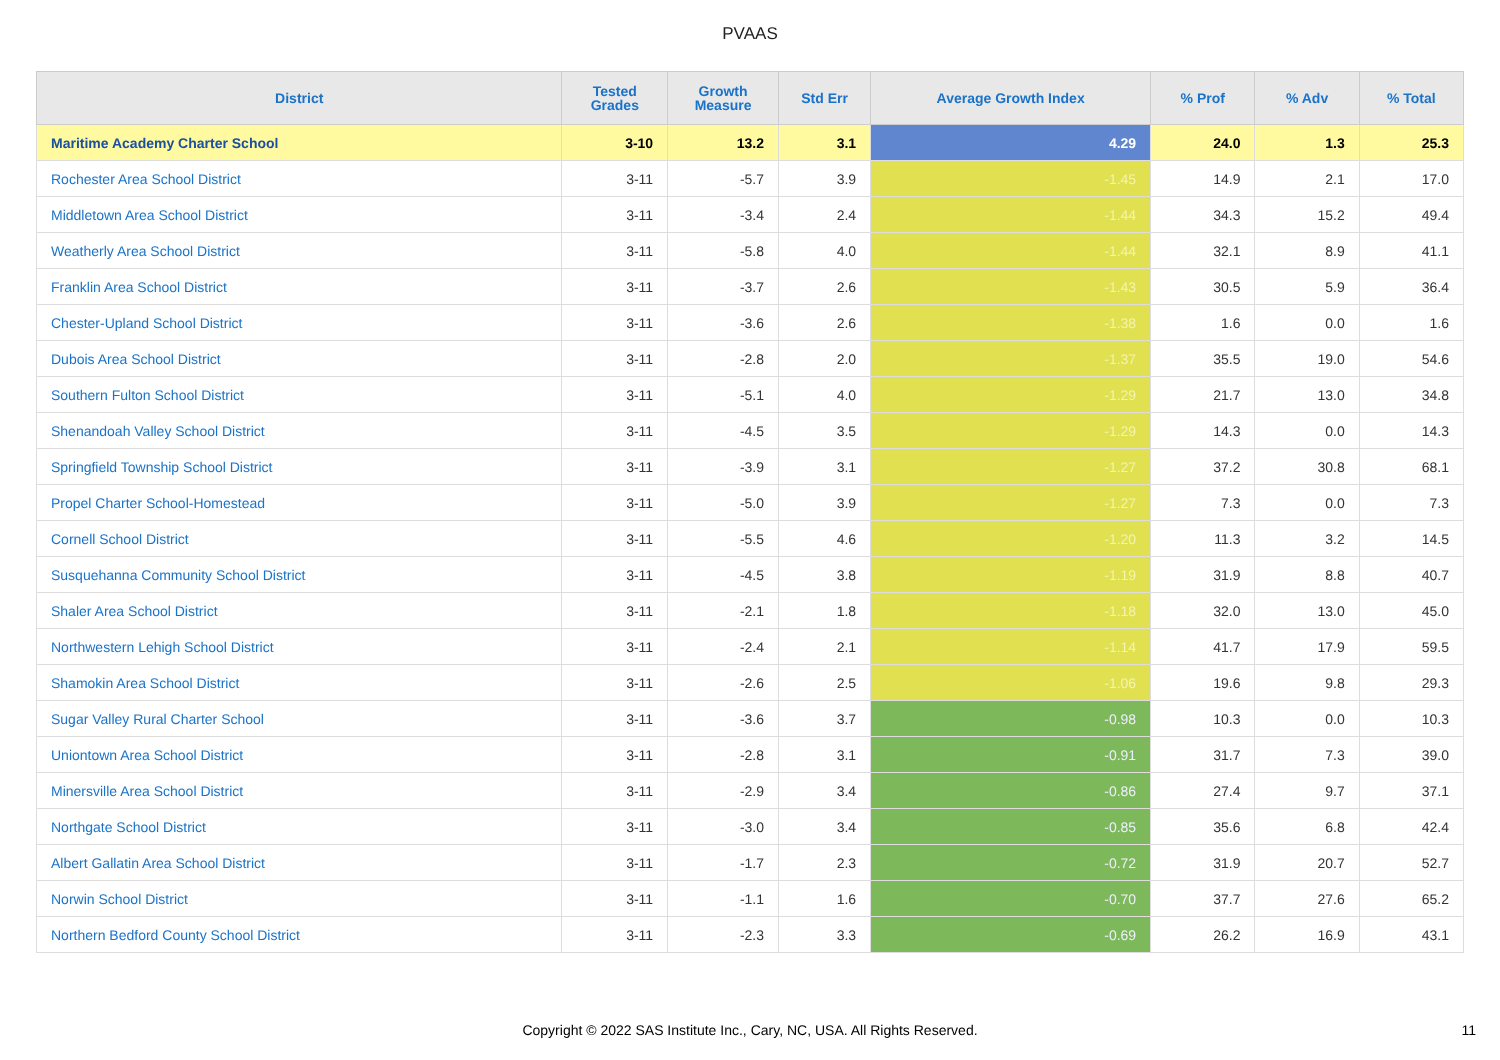PVAAS
| District | Tested Grades | Growth Measure | Std Err | Average Growth Index | % Prof | % Adv | % Total |
| --- | --- | --- | --- | --- | --- | --- | --- |
| Maritime Academy Charter School | 3-10 | 13.2 | 3.1 | 4.29 | 24.0 | 1.3 | 25.3 |
| Rochester Area School District | 3-11 | -5.7 | 3.9 | -1.45 | 14.9 | 2.1 | 17.0 |
| Middletown Area School District | 3-11 | -3.4 | 2.4 | -1.44 | 34.3 | 15.2 | 49.4 |
| Weatherly Area School District | 3-11 | -5.8 | 4.0 | -1.44 | 32.1 | 8.9 | 41.1 |
| Franklin Area School District | 3-11 | -3.7 | 2.6 | -1.43 | 30.5 | 5.9 | 36.4 |
| Chester-Upland School District | 3-11 | -3.6 | 2.6 | -1.38 | 1.6 | 0.0 | 1.6 |
| Dubois Area School District | 3-11 | -2.8 | 2.0 | -1.37 | 35.5 | 19.0 | 54.6 |
| Southern Fulton School District | 3-11 | -5.1 | 4.0 | -1.29 | 21.7 | 13.0 | 34.8 |
| Shenandoah Valley School District | 3-11 | -4.5 | 3.5 | -1.29 | 14.3 | 0.0 | 14.3 |
| Springfield Township School District | 3-11 | -3.9 | 3.1 | -1.27 | 37.2 | 30.8 | 68.1 |
| Propel Charter School-Homestead | 3-11 | -5.0 | 3.9 | -1.27 | 7.3 | 0.0 | 7.3 |
| Cornell School District | 3-11 | -5.5 | 4.6 | -1.20 | 11.3 | 3.2 | 14.5 |
| Susquehanna Community School District | 3-11 | -4.5 | 3.8 | -1.19 | 31.9 | 8.8 | 40.7 |
| Shaler Area School District | 3-11 | -2.1 | 1.8 | -1.18 | 32.0 | 13.0 | 45.0 |
| Northwestern Lehigh School District | 3-11 | -2.4 | 2.1 | -1.14 | 41.7 | 17.9 | 59.5 |
| Shamokin Area School District | 3-11 | -2.6 | 2.5 | -1.06 | 19.6 | 9.8 | 29.3 |
| Sugar Valley Rural Charter School | 3-11 | -3.6 | 3.7 | -0.98 | 10.3 | 0.0 | 10.3 |
| Uniontown Area School District | 3-11 | -2.8 | 3.1 | -0.91 | 31.7 | 7.3 | 39.0 |
| Minersville Area School District | 3-11 | -2.9 | 3.4 | -0.86 | 27.4 | 9.7 | 37.1 |
| Northgate School District | 3-11 | -3.0 | 3.4 | -0.85 | 35.6 | 6.8 | 42.4 |
| Albert Gallatin Area School District | 3-11 | -1.7 | 2.3 | -0.72 | 31.9 | 20.7 | 52.7 |
| Norwin School District | 3-11 | -1.1 | 1.6 | -0.70 | 37.7 | 27.6 | 65.2 |
| Northern Bedford County School District | 3-11 | -2.3 | 3.3 | -0.69 | 26.2 | 16.9 | 43.1 |
Copyright © 2022 SAS Institute Inc., Cary, NC, USA. All Rights Reserved.
11